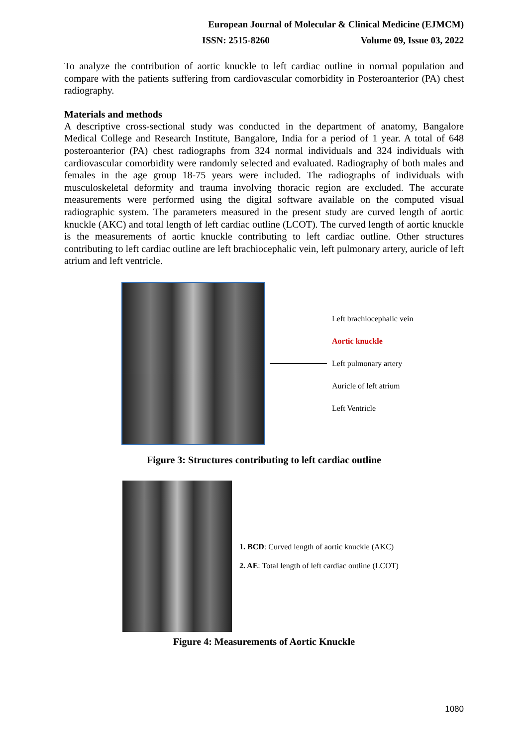European Journal of Molecular & Clinical Medicine (EJMCM)
ISSN: 2515-8260 Volume 09, Issue 03, 2022
To analyze the contribution of aortic knuckle to left cardiac outline in normal population and compare with the patients suffering from cardiovascular comorbidity in Posteroanterior (PA) chest radiography.
Materials and methods
A descriptive cross-sectional study was conducted in the department of anatomy, Bangalore Medical College and Research Institute, Bangalore, India for a period of 1 year. A total of 648 posteroanterior (PA) chest radiographs from 324 normal individuals and 324 individuals with cardiovascular comorbidity were randomly selected and evaluated. Radiography of both males and females in the age group 18-75 years were included. The radiographs of individuals with musculoskeletal deformity and trauma involving thoracic region are excluded. The accurate measurements were performed using the digital software available on the computed visual radiographic system. The parameters measured in the present study are curved length of aortic knuckle (AKC) and total length of left cardiac outline (LCOT). The curved length of aortic knuckle is the measurements of aortic knuckle contributing to left cardiac outline. Other structures contributing to left cardiac outline are left brachiocephalic vein, left pulmonary artery, auricle of left atrium and left ventricle.
Left brachiocephalic vein
Aortic knuckle
Left pulmonary artery
Auricle of left atrium
Left Ventricle
Figure 3: Structures contributing to left cardiac outline
1. BCD: Curved length of aortic knuckle (AKC)
2. AE: Total length of left cardiac outline (LCOT)
Figure 4: Measurements of Aortic Knuckle
1080